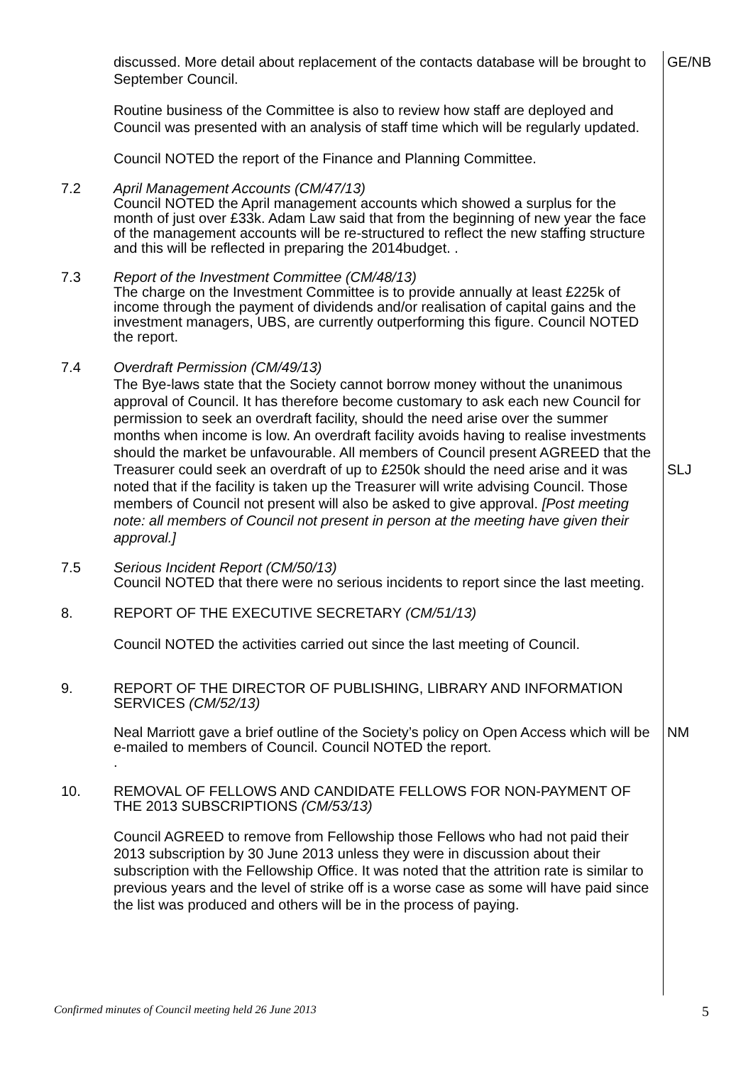discussed. More detail about replacement of the contacts database will be brought to September Council.
GE/NB
Routine business of the Committee is also to review how staff are deployed and Council was presented with an analysis of staff time which will be regularly updated.
Council NOTED the report of the Finance and Planning Committee.
7.2 April Management Accounts (CM/47/13)
Council NOTED the April management accounts which showed a surplus for the month of just over £33k. Adam Law said that from the beginning of new year the face of the management accounts will be re-structured to reflect the new staffing structure and this will be reflected in preparing the 2014budget. .
7.3 Report of the Investment Committee (CM/48/13)
The charge on the Investment Committee is to provide annually at least £225k of income through the payment of dividends and/or realisation of capital gains and the investment managers, UBS, are currently outperforming this figure. Council NOTED the report.
7.4 Overdraft Permission (CM/49/13)
The Bye-laws state that the Society cannot borrow money without the unanimous approval of Council. It has therefore become customary to ask each new Council for permission to seek an overdraft facility, should the need arise over the summer months when income is low. An overdraft facility avoids having to realise investments should the market be unfavourable. All members of Council present AGREED that the Treasurer could seek an overdraft of up to £250k should the need arise and it was noted that if the facility is taken up the Treasurer will write advising Council. Those members of Council not present will also be asked to give approval. [Post meeting note: all members of Council not present in person at the meeting have given their approval.]
SLJ
7.5 Serious Incident Report (CM/50/13)
Council NOTED that there were no serious incidents to report since the last meeting.
8. REPORT OF THE EXECUTIVE SECRETARY (CM/51/13)
Council NOTED the activities carried out since the last meeting of Council.
9. REPORT OF THE DIRECTOR OF PUBLISHING, LIBRARY AND INFORMATION SERVICES (CM/52/13)
Neal Marriott gave a brief outline of the Society’s policy on Open Access which will be e-mailed to members of Council. Council NOTED the report.
.
NM
10. REMOVAL OF FELLOWS AND CANDIDATE FELLOWS FOR NON-PAYMENT OF THE 2013 SUBSCRIPTIONS (CM/53/13)
Council AGREED to remove from Fellowship those Fellows who had not paid their 2013 subscription by 30 June 2013 unless they were in discussion about their subscription with the Fellowship Office. It was noted that the attrition rate is similar to previous years and the level of strike off is a worse case as some will have paid since the list was produced and others will be in the process of paying.
Confirmed minutes of Council meeting held 26 June 2013 5